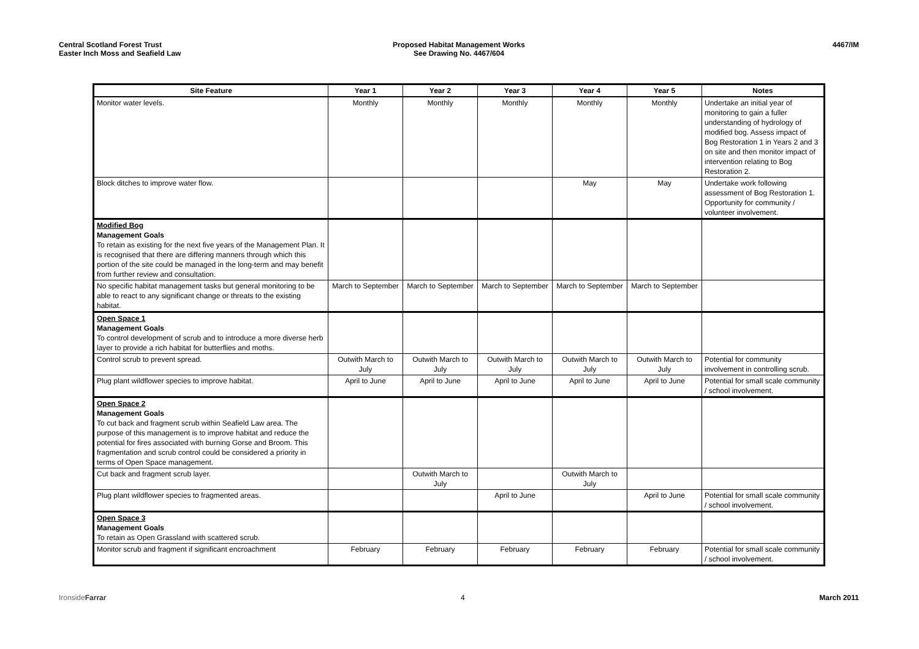Central Scotland Forest Trust
Easter Inch Moss and Seafield Law
Proposed Habitat Management Works
See Drawing No. 4467/604
4467/IM
| Site Feature | Year 1 | Year 2 | Year 3 | Year 4 | Year 5 | Notes |
| --- | --- | --- | --- | --- | --- | --- |
| Monitor water levels. | Monthly | Monthly | Monthly | Monthly | Monthly | Undertake an initial year of monitoring to gain a fuller understanding of hydrology of modified bog. Assess impact of Bog Restoration 1 in Years 2 and 3 on site and then monitor impact of intervention relating to Bog Restoration 2. |
| Block ditches to improve water flow. | | | | May | May | Undertake work following assessment of Bog Restoration 1. Opportunity for community / volunteer involvement. |
| Modified Bog Management Goals To retain as existing for the next five years of the Management Plan. It is recognised that there are differing manners through which this portion of the site could be managed in the long-term and may benefit from further review and consultation. | | | | | | |
| No specific habitat management tasks but general monitoring to be able to react to any significant change or threats to the existing habitat. | March to September | March to September | March to September | March to September | March to September | |
| Open Space 1 Management Goals To control development of scrub and to introduce a more diverse herb layer to provide a rich habitat for butterflies and moths. | | | | | | |
| Control scrub to prevent spread. | Outwith March to July | Outwith March to July | Outwith March to July | Outwith March to July | Outwith March to July | Potential for community involvement in controlling scrub. |
| Plug plant wildflower species to improve habitat. | April to June | April to June | April to June | April to June | April to June | Potential for small scale community / school involvement. |
| Open Space 2 Management Goals To cut back and fragment scrub within Seafield Law area. The purpose of this management is to improve habitat and reduce the potential for fires associated with burning Gorse and Broom. This fragmentation and scrub control could be considered a priority in terms of Open Space management. | | | | | | |
| Cut back and fragment scrub layer. | | Outwith March to July | | Outwith March to July | | |
| Plug plant wildflower species to fragmented areas. | | | April to June | | April to June | Potential for small scale community / school involvement. |
| Open Space 3 Management Goals To retain as Open Grassland with scattered scrub. | | | | | | |
| Monitor scrub and fragment if significant encroachment | February | February | February | February | February | Potential for small scale community / school involvement. |
IronsideFarrar 4 March 2011